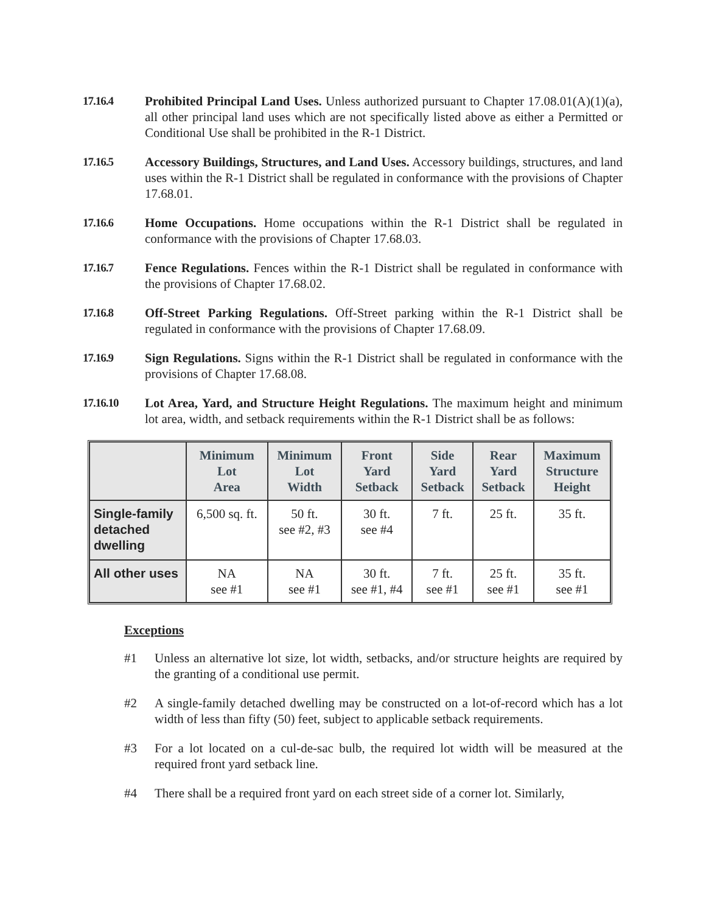17.16.4 Prohibited Principal Land Uses. Unless authorized pursuant to Chapter 17.08.01(A)(1)(a), all other principal land uses which are not specifically listed above as either a Permitted or Conditional Use shall be prohibited in the R-1 District.
17.16.5 Accessory Buildings, Structures, and Land Uses. Accessory buildings, structures, and land uses within the R-1 District shall be regulated in conformance with the provisions of Chapter 17.68.01.
17.16.6 Home Occupations. Home occupations within the R-1 District shall be regulated in conformance with the provisions of Chapter 17.68.03.
17.16.7 Fence Regulations. Fences within the R-1 District shall be regulated in conformance with the provisions of Chapter 17.68.02.
17.16.8 Off-Street Parking Regulations. Off-Street parking within the R-1 District shall be regulated in conformance with the provisions of Chapter 17.68.09.
17.16.9 Sign Regulations. Signs within the R-1 District shall be regulated in conformance with the provisions of Chapter 17.68.08.
17.16.10 Lot Area, Yard, and Structure Height Regulations. The maximum height and minimum lot area, width, and setback requirements within the R-1 District shall be as follows:
| | Minimum Lot Area | Minimum Lot Width | Front Yard Setback | Side Yard Setback | Rear Yard Setback | Maximum Structure Height |
| --- | --- | --- | --- | --- | --- | --- |
| Single-family detached dwelling | 6,500 sq. ft. | 50 ft. see #2, #3 | 30 ft. see #4 | 7 ft. | 25 ft. | 35 ft. |
| All other uses | NA see #1 | NA see #1 | 30 ft. see #1, #4 | 7 ft. see #1 | 25 ft. see #1 | 35 ft. see #1 |
Exceptions
#1 Unless an alternative lot size, lot width, setbacks, and/or structure heights are required by the granting of a conditional use permit.
#2 A single-family detached dwelling may be constructed on a lot-of-record which has a lot width of less than fifty (50) feet, subject to applicable setback requirements.
#3 For a lot located on a cul-de-sac bulb, the required lot width will be measured at the required front yard setback line.
#4 There shall be a required front yard on each street side of a corner lot. Similarly,